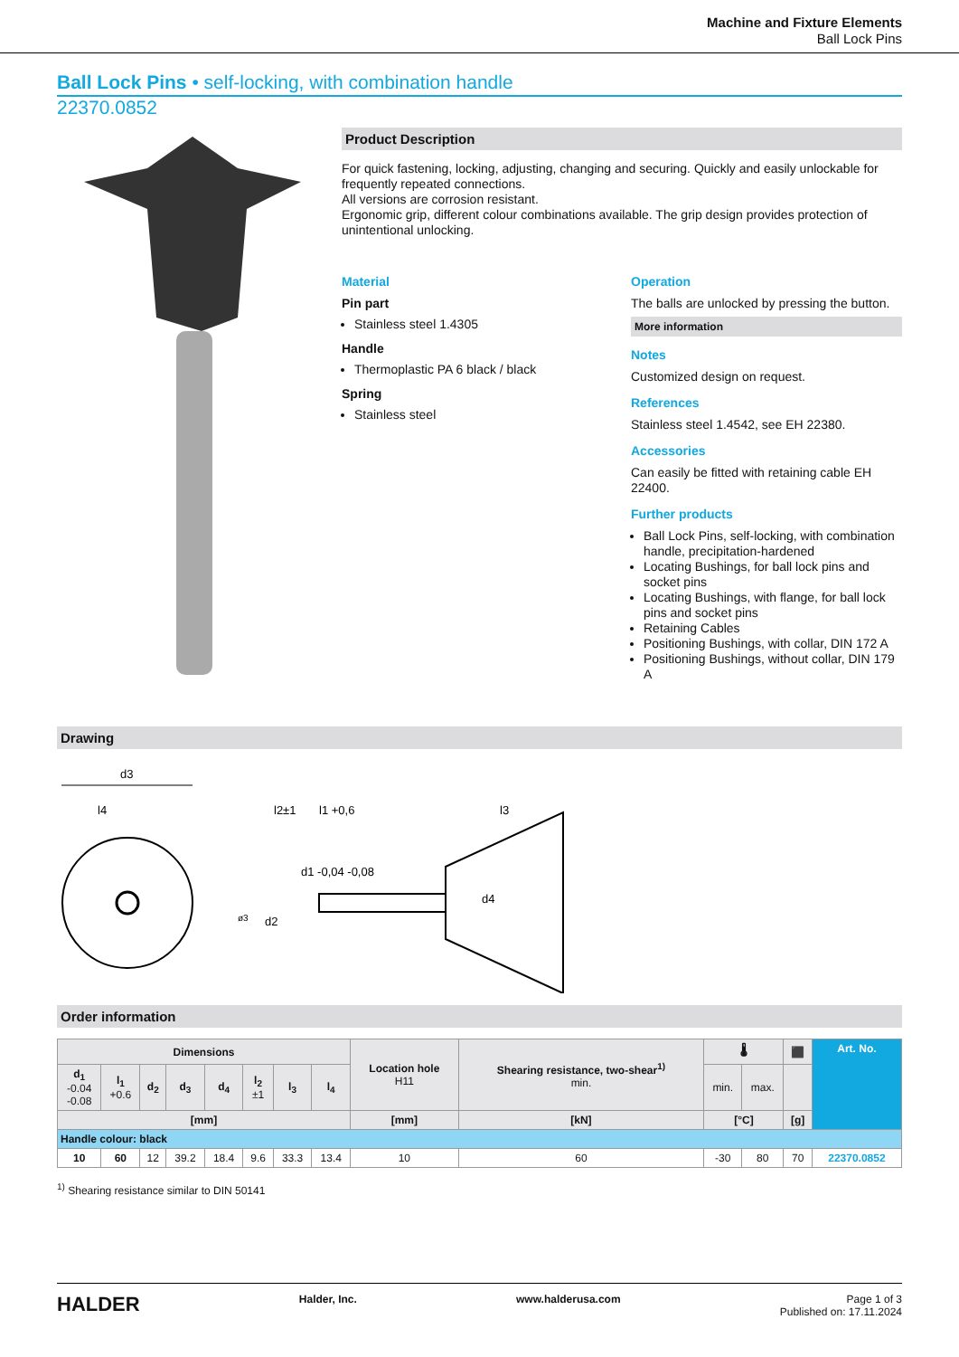Machine and Fixture Elements
Ball Lock Pins
Ball Lock Pins • self-locking, with combination handle
22370.0852
Product Description
For quick fastening, locking, adjusting, changing and securing. Quickly and easily unlockable for frequently repeated connections.
All versions are corrosion resistant.
Ergonomic grip, different colour combinations available. The grip design provides protection of unintentional unlocking.
Material
Pin part
Stainless steel 1.4305
Handle
Thermoplastic PA 6 black / black
Spring
Stainless steel
Operation
The balls are unlocked by pressing the button.
More information
Notes
Customized design on request.
References
Stainless steel 1.4542, see EH 22380.
Accessories
Can easily be fitted with retaining cable EH 22400.
Further products
Ball Lock Pins, self-locking, with combination handle, precipitation-hardened
Locating Bushings, for ball lock pins and socket pins
Locating Bushings, with flange, for ball lock pins and socket pins
Retaining Cables
Positioning Bushings, with collar, DIN 172 A
Positioning Bushings, without collar, DIN 179 A
Drawing
d3
l4
d2
ø3
l2±1
l1 +0,6
l3
d1 -0,04 -0,08
d4
Order information
| Dimensions | | | | | | | | Location hole H11 | Shearing resistance, two-shear<sup>1)</sup> min. | 🌡 | | ⬛ | Art. No. |
| --- | --- | --- | --- | --- | --- | --- | --- | --- | --- | --- | --- | --- | --- |
| d<sub>1</sub> -0.04 -0.08 | l<sub>1</sub> +0.6 | d<sub>2</sub> | d<sub>3</sub> | d<sub>4</sub> | l<sub>2</sub> ±1 | l<sub>3</sub> | l<sub>4</sub> | | | min. | max. | | |
| [mm] | | | | | | | | [mm] | [kN] | [°C] | | [g] | |
| Handle colour: black | | | | | | | | | | | | | |
| 10 | 60 | 12 | 39.2 | 18.4 | 9.6 | 33.3 | 13.4 | 10 | 60 | -30 | 80 | 70 | 22370.0852 |
<sup>1)</sup> Shearing resistance similar to DIN 50141
HALDER Halder, Inc. www.halderusa.com Page 1 of 3
Published on: 17.11.2024